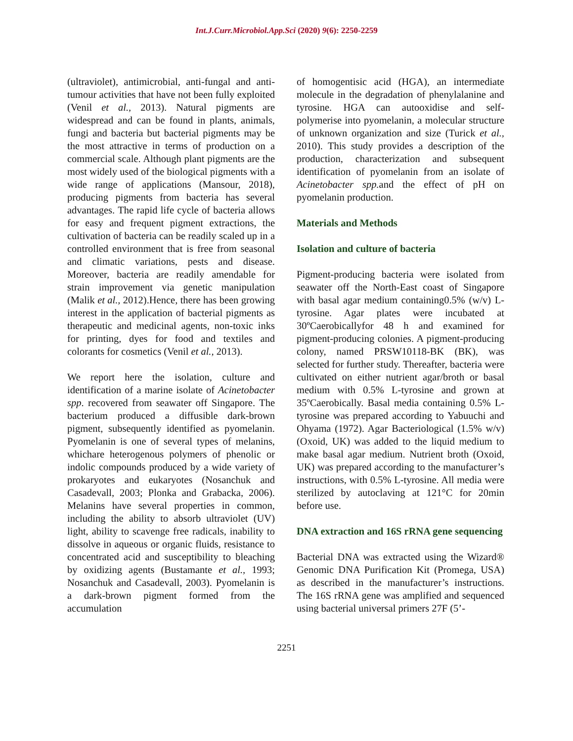Int.J.Curr.Microbiol.App.Sci (2020) 9(6): 2250-2259
(ultraviolet), antimicrobial, anti-fungal and anti-tumour activities that have not been fully exploited (Venil et al., 2013). Natural pigments are widespread and can be found in plants, animals, fungi and bacteria but bacterial pigments may be the most attractive in terms of production on a commercial scale. Although plant pigments are the most widely used of the biological pigments with a wide range of applications (Mansour, 2018), producing pigments from bacteria has several advantages. The rapid life cycle of bacteria allows for easy and frequent pigment extractions, the cultivation of bacteria can be readily scaled up in a controlled environment that is free from seasonal and climatic variations, pests and disease. Moreover, bacteria are readily amendable for strain improvement via genetic manipulation (Malik et al., 2012).Hence, there has been growing interest in the application of bacterial pigments as therapeutic and medicinal agents, non-toxic inks for printing, dyes for food and textiles and colorants for cosmetics (Venil et al., 2013).
We report here the isolation, culture and identification of a marine isolate of Acinetobacter spp. recovered from seawater off Singapore. The bacterium produced a diffusible dark-brown pigment, subsequently identified as pyomelanin. Pyomelanin is one of several types of melanins, whichare heterogenous polymers of phenolic or indolic compounds produced by a wide variety of prokaryotes and eukaryotes (Nosanchuk and Casadevall, 2003; Plonka and Grabacka, 2006). Melanins have several properties in common, including the ability to absorb ultraviolet (UV) light, ability to scavenge free radicals, inability to dissolve in aqueous or organic fluids, resistance to concentrated acid and susceptibility to bleaching by oxidizing agents (Bustamante et al., 1993; Nosanchuk and Casadevall, 2003). Pyomelanin is a dark-brown pigment formed from the accumulation
of homogentisic acid (HGA), an intermediate molecule in the degradation of phenylalanine and tyrosine. HGA can autooxidise and self-polymerise into pyomelanin, a molecular structure of unknown organization and size (Turick et al., 2010). This study provides a description of the production, characterization and subsequent identification of pyomelanin from an isolate of Acinetobacter spp. and the effect of pH on pyomelanin production.
Materials and Methods
Isolation and culture of bacteria
Pigment-producing bacteria were isolated from seawater off the North-East coast of Singapore with basal agar medium containing0.5% (w/v) L-tyrosine. Agar plates were incubated at 30ºCaerobicallyfor 48 h and examined for pigment-producing colonies. A pigment-producing colony, named PRSW10118-BK (BK), was selected for further study. Thereafter, bacteria were cultivated on either nutrient agar/broth or basal medium with 0.5% L-tyrosine and grown at 35ºCaerobically. Basal media containing 0.5% L-tyrosine was prepared according to Yabuuchi and Ohyama (1972). Agar Bacteriological (1.5% w/v) (Oxoid, UK) was added to the liquid medium to make basal agar medium. Nutrient broth (Oxoid, UK) was prepared according to the manufacturer’s instructions, with 0.5% L-tyrosine. All media were sterilized by autoclaving at 121°C for 20min before use.
DNA extraction and 16S rRNA gene sequencing
Bacterial DNA was extracted using the Wizard® Genomic DNA Purification Kit (Promega, USA) as described in the manufacturer’s instructions. The 16S rRNA gene was amplified and sequenced using bacterial universal primers 27F (5’-
2251